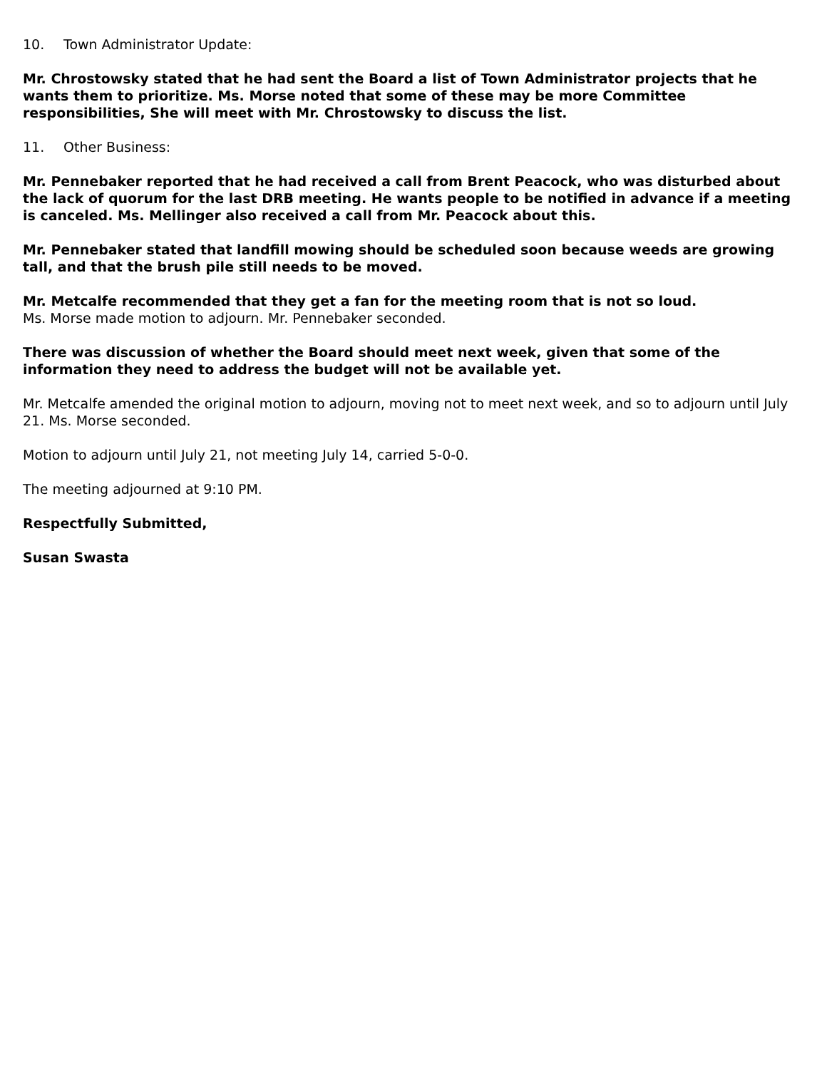10. Town Administrator Update:
Mr. Chrostowsky stated that he had sent the Board a list of Town Administrator projects that he wants them to prioritize. Ms. Morse noted that some of these may be more Committee responsibilities, She will meet with Mr. Chrostowsky to discuss the list.
11. Other Business:
Mr. Pennebaker reported that he had received a call from Brent Peacock, who was disturbed about the lack of quorum for the last DRB meeting. He wants people to be notified in advance if a meeting is canceled. Ms. Mellinger also received a call from Mr. Peacock about this.
Mr. Pennebaker stated that landfill mowing should be scheduled soon because weeds are growing tall, and that the brush pile still needs to be moved.
Mr. Metcalfe recommended that they get a fan for the meeting room that is not so loud.
Ms. Morse made motion to adjourn. Mr. Pennebaker seconded.
There was discussion of whether the Board should meet next week, given that some of the information they need to address the budget will not be available yet.
Mr. Metcalfe amended the original motion to adjourn, moving not to meet next week, and so to adjourn until July 21. Ms. Morse seconded.
Motion to adjourn until July 21, not meeting July 14, carried 5-0-0.
The meeting adjourned at 9:10 PM.
Respectfully Submitted,
Susan Swasta